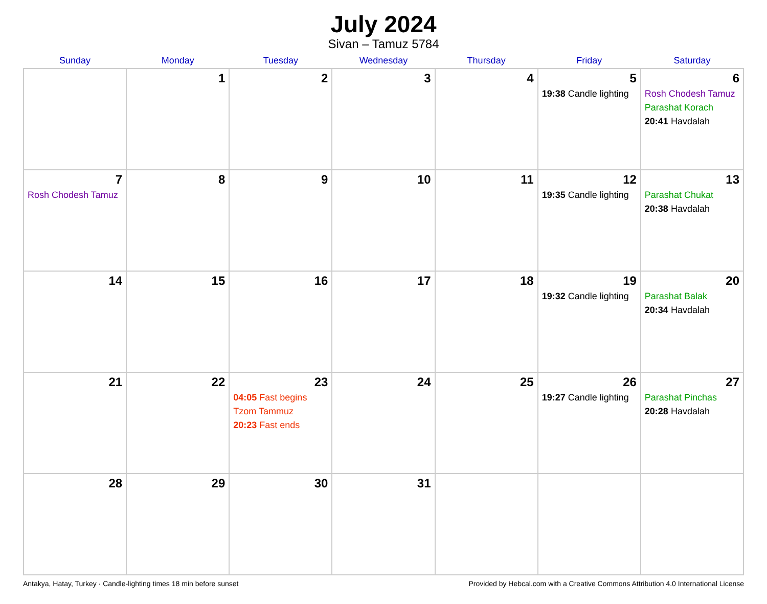July 2024
Sivan – Tamuz 5784
| Sunday | Monday | Tuesday | Wednesday | Thursday | Friday | Saturday |
| --- | --- | --- | --- | --- | --- | --- |
| | 1 | 2 | 3 | 4 | 5 19:38 Candle lighting | 6 Rosh Chodesh Tamuz Parashat Korach 20:41 Havdalah |
| 7 Rosh Chodesh Tamuz | 8 | 9 | 10 | 11 | 12 19:35 Candle lighting | 13 Parashat Chukat 20:38 Havdalah |
| 14 | 15 | 16 | 17 | 18 | 19 19:32 Candle lighting | 20 Parashat Balak 20:34 Havdalah |
| 21 | 22 | 23 04:05 Fast begins Tzom Tammuz 20:23 Fast ends | 24 | 25 | 26 19:27 Candle lighting | 27 Parashat Pinchas 20:28 Havdalah |
| 28 | 29 | 30 | 31 | | | |
Antakya, Hatay, Turkey · Candle-lighting times 18 min before sunset Provided by Hebcal.com with a Creative Commons Attribution 4.0 International License